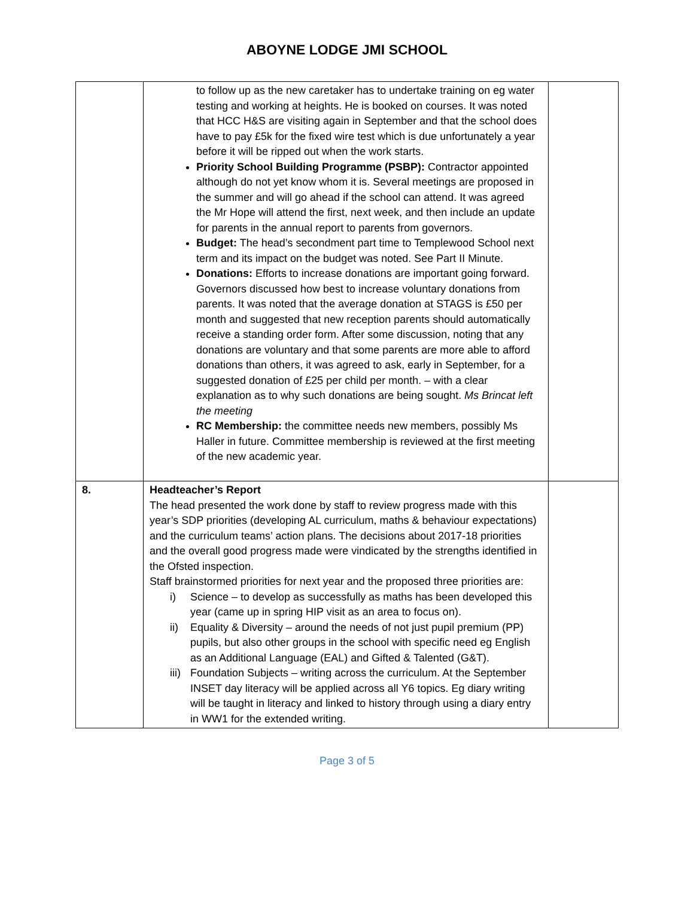ABOYNE LODGE JMI SCHOOL
| | to follow up as the new caretaker has to undertake training on eg water testing and working at heights. He is booked on courses. It was noted that HCC H&S are visiting again in September and that the school does have to pay £5k for the fixed wire test which is due unfortunately a year before it will be ripped out when the work starts. Priority School Building Programme (PSBP): Contractor appointed although do not yet know whom it is. Several meetings are proposed in the summer and will go ahead if the school can attend. It was agreed the Mr Hope will attend the first, next week, and then include an update for parents in the annual report to parents from governors. Budget: The head’s secondment part time to Templewood School next term and its impact on the budget was noted. See Part II Minute. Donations: Efforts to increase donations are important going forward. Governors discussed how best to increase voluntary donations from parents. It was noted that the average donation at STAGS is £50 per month and suggested that new reception parents should automatically receive a standing order form. After some discussion, noting that any donations are voluntary and that some parents are more able to afford donations than others, it was agreed to ask, early in September, for a suggested donation of £25 per child per month. – with a clear explanation as to why such donations are being sought. Ms Brincat left the meeting RC Membership: the committee needs new members, possibly Ms Haller in future. Committee membership is reviewed at the first meeting of the new academic year. | |
| 8. | Headteacher’s Report The head presented the work done by staff to review progress made with this year’s SDP priorities (developing AL curriculum, maths & behaviour expectations) and the curriculum teams’ action plans. The decisions about 2017-18 priorities and the overall good progress made were vindicated by the strengths identified in the Ofsted inspection. Staff brainstormed priorities for next year and the proposed three priorities are: i) Science – to develop as successfully as maths has been developed this year (came up in spring HIP visit as an area to focus on). ii) Equality & Diversity – around the needs of not just pupil premium (PP) pupils, but also other groups in the school with specific need eg English as an Additional Language (EAL) and Gifted & Talented (G&T). iii) Foundation Subjects – writing across the curriculum. At the September INSET day literacy will be applied across all Y6 topics. Eg diary writing will be taught in literacy and linked to history through using a diary entry in WW1 for the extended writing. | |
Page 3 of 5